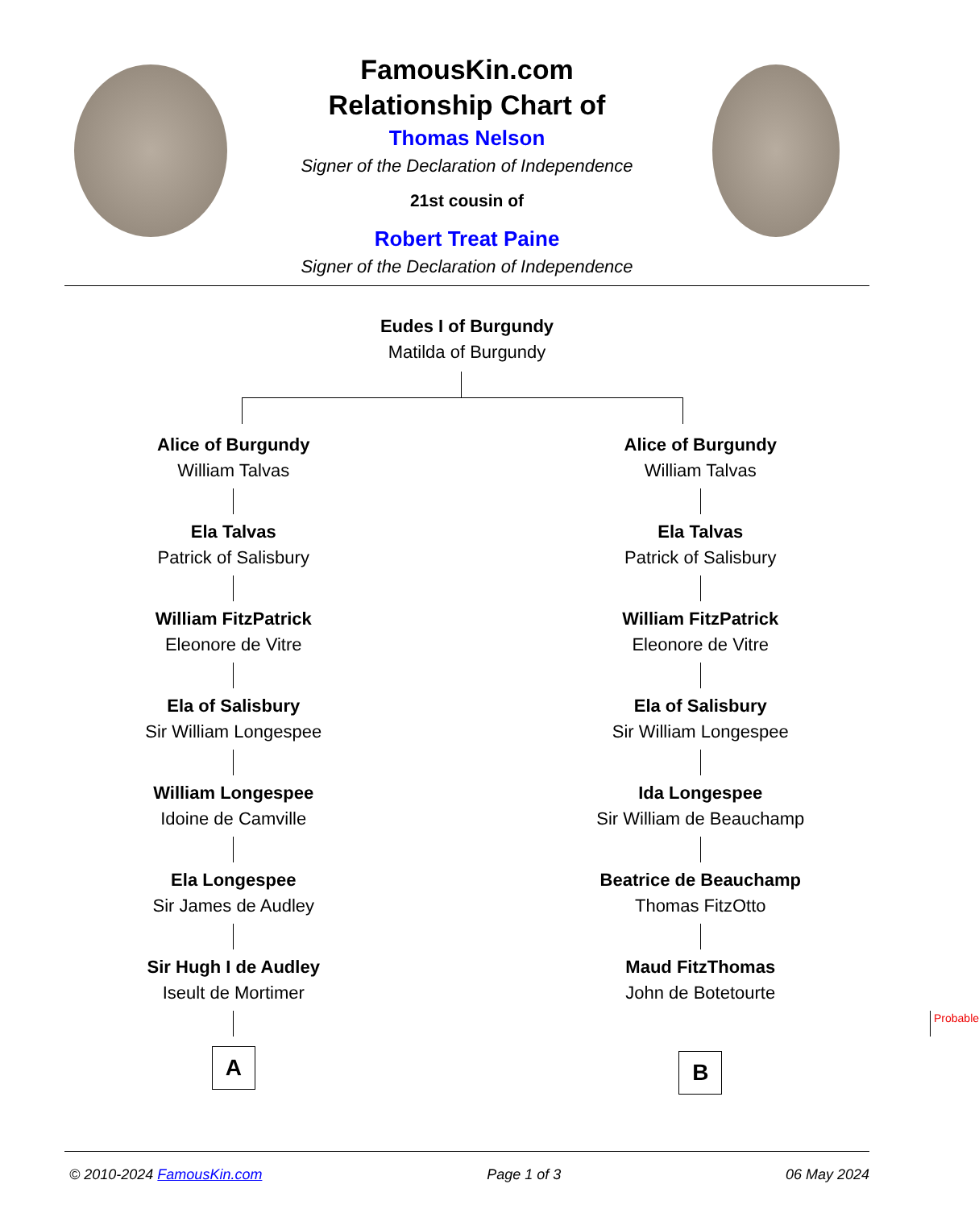FamousKin.com
Relationship Chart of
Thomas Nelson
Signer of the Declaration of Independence
21st cousin of
Robert Treat Paine
Signer of the Declaration of Independence
Eudes I of Burgundy
Matilda of Burgundy
Alice of Burgundy
William Talvas
Ela Talvas
Patrick of Salisbury
William FitzPatrick
Eleonore de Vitre
Ela of Salisbury
Sir William Longespee
William Longespee
Idoine de Camville
Ela Longespee
Sir James de Audley
Sir Hugh I de Audley
Iseult de Mortimer
A
Alice of Burgundy
William Talvas
Ela Talvas
Patrick of Salisbury
William FitzPatrick
Eleonore de Vitre
Ela of Salisbury
Sir William Longespee
Ida Longespee
Sir William de Beauchamp
Beatrice de Beauchamp
Thomas FitzOtto
Maud FitzThomas
John de Botetourte
Probable
B
© 2010-2024 FamousKin.com Page 1 of 3 06 May 2024